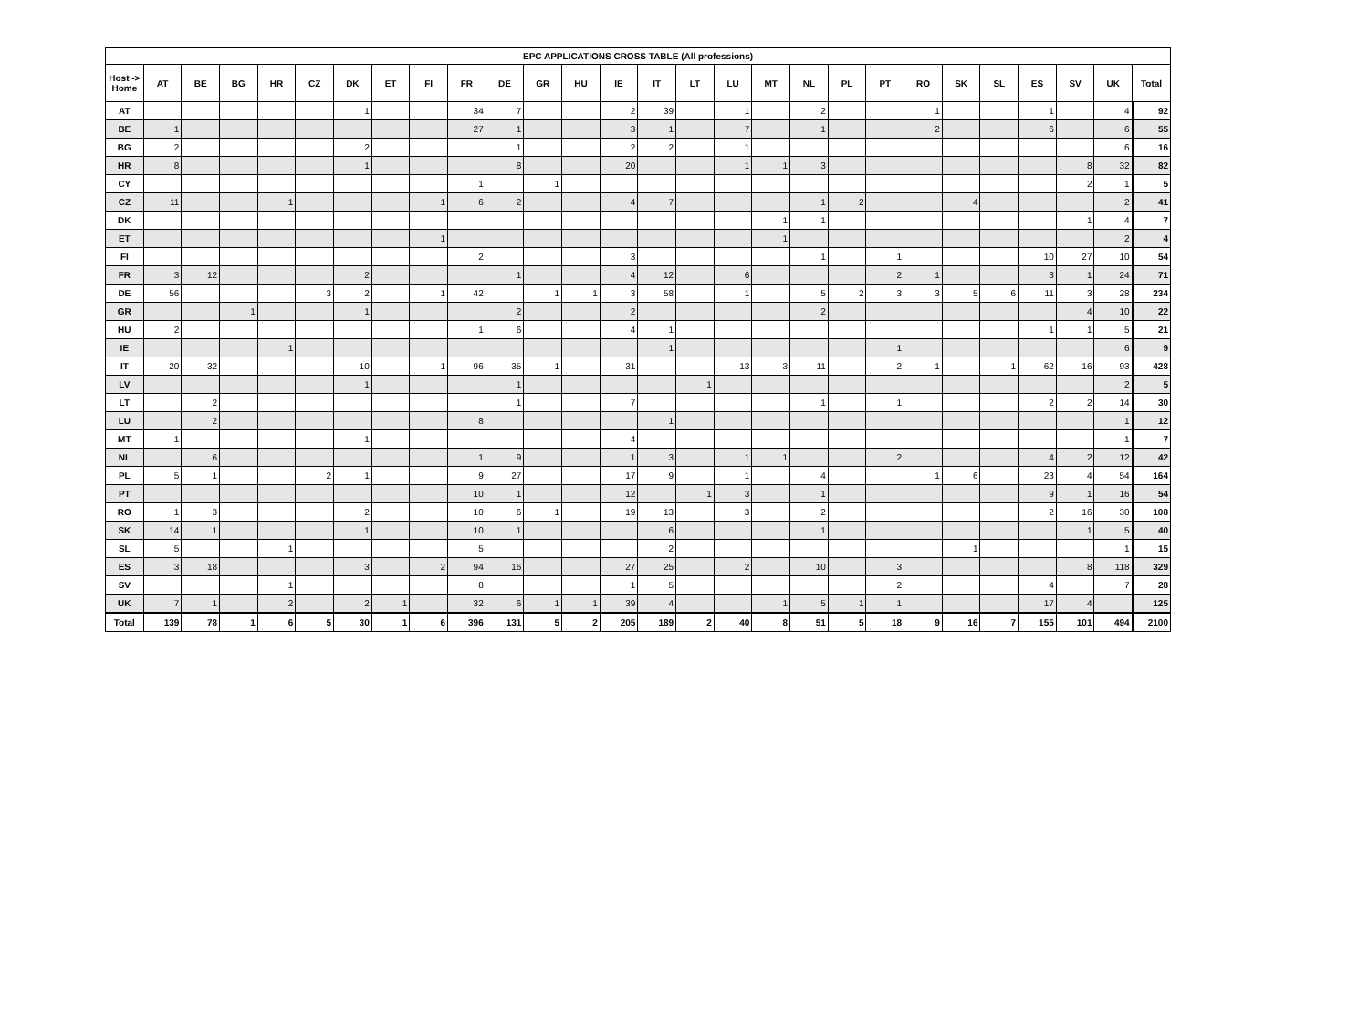| EPC APPLICATIONS CROSS TABLE (All professions) | | | | | | | | | | | | | | | | | | | | | | | | | | | |
| --- | --- | --- | --- | --- | --- | --- | --- | --- | --- | --- | --- | --- | --- | --- | --- | --- | --- | --- | --- | --- | --- | --- | --- | --- | --- | --- | --- |
| Host -> Home | AT | BE | BG | HR | CZ | DK | ET | FI | FR | DE | GR | HU | IE | IT | LT | LU | MT | NL | PL | PT | RO | SK | SL | ES | SV | UK | Total |
| AT | | | | | | 1 | | | 34 | 7 | | | 2 | 39 | | 1 | | 2 | | | 1 | | | 1 | | 4 | 92 |
| BE | 1 | | | | | | | | 27 | 1 | | | 3 | 1 | | 7 | | 1 | | | 2 | | | 6 | | 6 | 55 |
| BG | 2 | | | | | 2 | | | | 1 | | | 2 | 2 | | 1 | | | | | | | | | | 6 | 16 |
| HR | 8 | | | | | 1 | | | | 8 | | | 20 | | | 1 | 1 | 3 | | | | | | | 8 | 32 | 82 |
| CY | | | | | | | | | 1 | | 1 | | | | | | | | | | | | | | 2 | 1 | 5 |
| CZ | 11 | | | 1 | | | | 1 | 6 | 2 | | | 4 | 7 | | | | 1 | 2 | | | 4 | | | | 2 | 41 |
| DK | | | | | | | | | | | | | | | | | 1 | 1 | | | | | | | 1 | 4 | 7 |
| ET | | | | | | | | 1 | | | | | | | | | 1 | | | | | | | | | 2 | 4 |
| FI | | | | | | | | | 2 | | | | 3 | | | | | 1 | | 1 | | | | 10 | 27 | 10 | 54 |
| FR | 3 | 12 | | | | 2 | | | | 1 | | | 4 | 12 | | 6 | | | | 2 | 1 | | | 3 | 1 | 24 | 71 |
| DE | 56 | | | | 3 | 2 | | 1 | 42 | | 1 | 1 | 3 | 58 | | 1 | | 5 | 2 | 3 | 3 | 5 | 6 | 11 | 3 | 28 | 234 |
| GR | | | 1 | | | 1 | | | | 2 | | | 2 | | | | | 2 | | | | | | | 4 | 10 | 22 |
| HU | 2 | | | | | | | | 1 | 6 | | | 4 | 1 | | | | | | | | | | 1 | 1 | 5 | 21 |
| IE | | | | 1 | | | | | | | | | | 1 | | | | | | 1 | | | | | | 6 | 9 |
| IT | 20 | 32 | | | | 10 | | 1 | 96 | 35 | 1 | | 31 | | | 13 | 3 | 11 | | 2 | 1 | | 1 | 62 | 16 | 93 | 428 |
| LV | | | | | | 1 | | | | 1 | | | | | 1 | | | | | | | | | | | 2 | 5 |
| LT | | 2 | | | | | | | | 1 | | | 7 | | | | | 1 | | 1 | | | | 2 | 2 | 14 | 30 |
| LU | | 2 | | | | | | | 8 | | | | | 1 | | | | | | | | | | | | 1 | 12 |
| MT | 1 | | | | | 1 | | | | | | | 4 | | | | | | | | | | | | | 1 | 7 |
| NL | | 6 | | | | | | | 1 | 9 | | | 1 | 3 | | 1 | 1 | | | 2 | | | | 4 | 2 | 12 | 42 |
| PL | 5 | 1 | | | 2 | 1 | | | 9 | 27 | | | 17 | 9 | | 1 | | 4 | | | 1 | 6 | | 23 | 4 | 54 | 164 |
| PT | | | | | | | | | 10 | 1 | | | 12 | | 1 | 3 | | 1 | | | | | | 9 | 1 | 16 | 54 |
| RO | 1 | 3 | | | | 2 | | | 10 | 6 | 1 | | 19 | 13 | | 3 | | 2 | | | | | | 2 | 16 | 30 | 108 |
| SK | 14 | 1 | | | | 1 | | | 10 | 1 | | | | 6 | | | | 1 | | | | | | | 1 | 5 | 40 |
| SL | 5 | | | 1 | | | | | 5 | | | | | 2 | | | | | | | | 1 | | | | 1 | 15 |
| ES | 3 | 18 | | | | 3 | | 2 | 94 | 16 | | | 27 | 25 | | 2 | | 10 | | 3 | | | | | 8 | 118 | 329 |
| SV | | | | 1 | | | | | 8 | | | | 1 | 5 | | | | | | 2 | | | | 4 | | 7 | 28 |
| UK | 7 | 1 | | 2 | | 2 | 1 | | 32 | 6 | 1 | 1 | 39 | 4 | | | 1 | 5 | 1 | 1 | | | | 17 | 4 | | 125 |
| Total | 139 | 78 | 1 | 6 | 5 | 30 | 1 | 6 | 396 | 131 | 5 | 2 | 205 | 189 | 2 | 40 | 8 | 51 | 5 | 18 | 9 | 16 | 7 | 155 | 101 | 494 | 2100 |